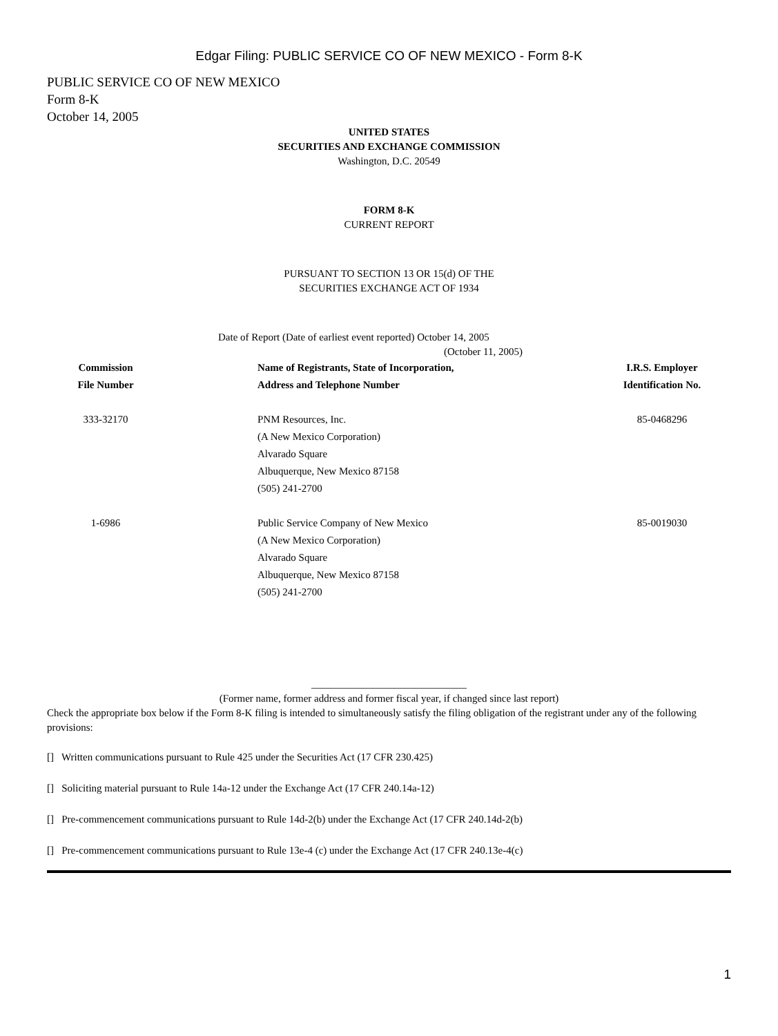Edgar Filing: PUBLIC SERVICE CO OF NEW MEXICO - Form 8-K
PUBLIC SERVICE CO OF NEW MEXICO
Form 8-K
October 14, 2005
UNITED STATES
SECURITIES AND EXCHANGE COMMISSION
Washington, D.C. 20549
FORM 8-K
CURRENT REPORT
PURSUANT TO SECTION 13 OR 15(d) OF THE
SECURITIES EXCHANGE ACT OF 1934
Date of Report (Date of earliest event reported) October 14, 2005
(October 11, 2005)
| Commission File Number | Name of Registrants, State of Incorporation, Address and Telephone Number | I.R.S. Employer Identification No. |
| --- | --- | --- |
| 333-32170 | PNM Resources, Inc. (A New Mexico Corporation) Alvarado Square Albuquerque, New Mexico 87158 (505) 241-2700 | 85-0468296 |
| 1-6986 | Public Service Company of New Mexico (A New Mexico Corporation) Alvarado Square Albuquerque, New Mexico 87158 (505) 241-2700 | 85-0019030 |
______________________________
(Former name, former address and former fiscal year, if changed since last report)
Check the appropriate box below if the Form 8-K filing is intended to simultaneously satisfy the filing obligation of the registrant under any of the following provisions:
[] Written communications pursuant to Rule 425 under the Securities Act (17 CFR 230.425)
[] Soliciting material pursuant to Rule 14a-12 under the Exchange Act (17 CFR 240.14a-12)
[] Pre-commencement communications pursuant to Rule 14d-2(b) under the Exchange Act (17 CFR 240.14d-2(b)
[] Pre-commencement communications pursuant to Rule 13e-4 (c) under the Exchange Act (17 CFR 240.13e-4(c)
1